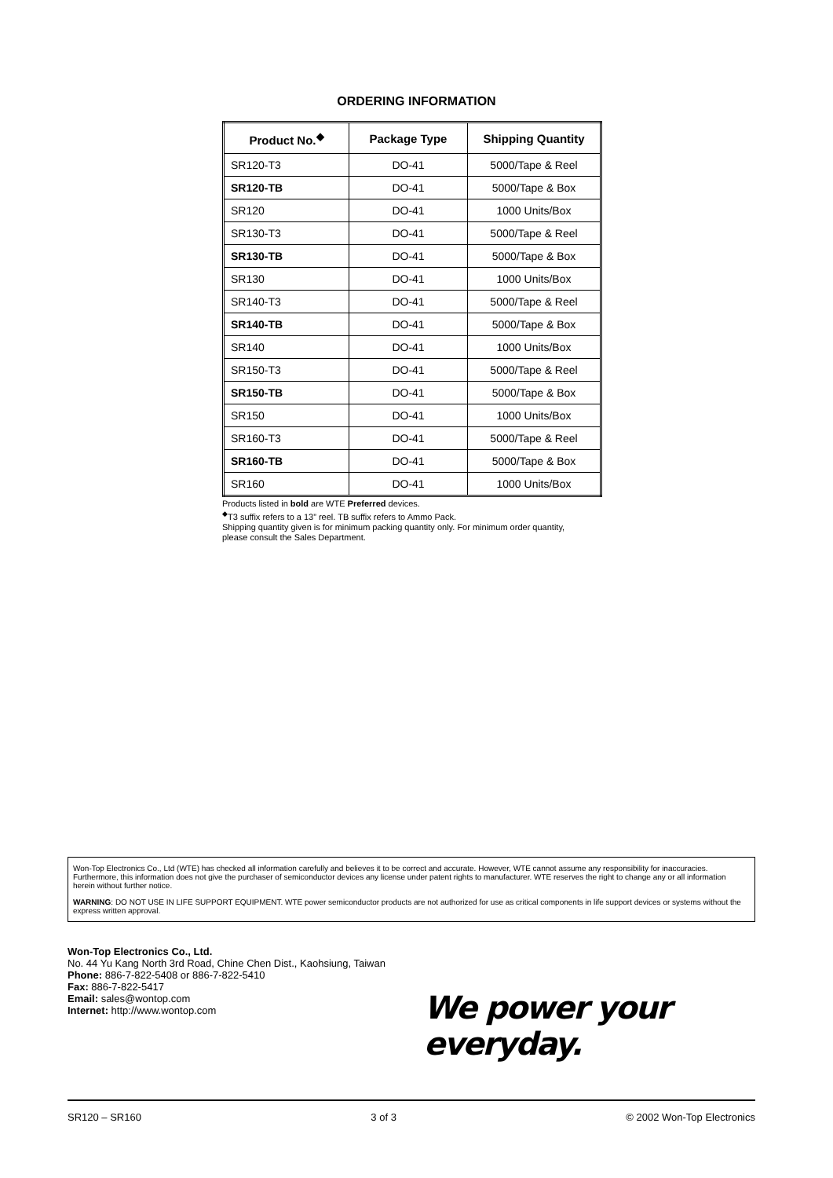ORDERING INFORMATION
| Product No.<sup>◆</sup> | Package Type | Shipping Quantity |
| --- | --- | --- |
| SR120-T3 | DO-41 | 5000/Tape & Reel |
| SR120-TB | DO-41 | 5000/Tape & Box |
| SR120 | DO-41 | 1000 Units/Box |
| SR130-T3 | DO-41 | 5000/Tape & Reel |
| SR130-TB | DO-41 | 5000/Tape & Box |
| SR130 | DO-41 | 1000 Units/Box |
| SR140-T3 | DO-41 | 5000/Tape & Reel |
| SR140-TB | DO-41 | 5000/Tape & Box |
| SR140 | DO-41 | 1000 Units/Box |
| SR150-T3 | DO-41 | 5000/Tape & Reel |
| SR150-TB | DO-41 | 5000/Tape & Box |
| SR150 | DO-41 | 1000 Units/Box |
| SR160-T3 | DO-41 | 5000/Tape & Reel |
| SR160-TB | DO-41 | 5000/Tape & Box |
| SR160 | DO-41 | 1000 Units/Box |
Products listed in bold are WTE Preferred devices.
<sup>◆</sup>T3 suffix refers to a 13” reel. TB suffix refers to Ammo Pack.
Shipping quantity given is for minimum packing quantity only. For minimum order quantity, please consult the Sales Department.
Won-Top Electronics Co., Ltd (WTE) has checked all information carefully and believes it to be correct and accurate. However, WTE cannot assume any responsibility for inaccuracies. Furthermore, this information does not give the purchaser of semiconductor devices any license under patent rights to manufacturer. WTE reserves the right to change any or all information herein without further notice.
WARNING: DO NOT USE IN LIFE SUPPORT EQUIPMENT. WTE power semiconductor products are not authorized for use as critical components in life support devices or systems without the express written approval.
Won-Top Electronics Co., Ltd.
No. 44 Yu Kang North 3rd Road, Chine Chen Dist., Kaohsiung, Taiwan
Phone: 886-7-822-5408 or 886-7-822-5410
Fax: 886-7-822-5417
Email: sales@wontop.com
Internet: http://www.wontop.com
We power your everyday.
SR120 – SR160 3 of 3 © 2002 Won-Top Electronics